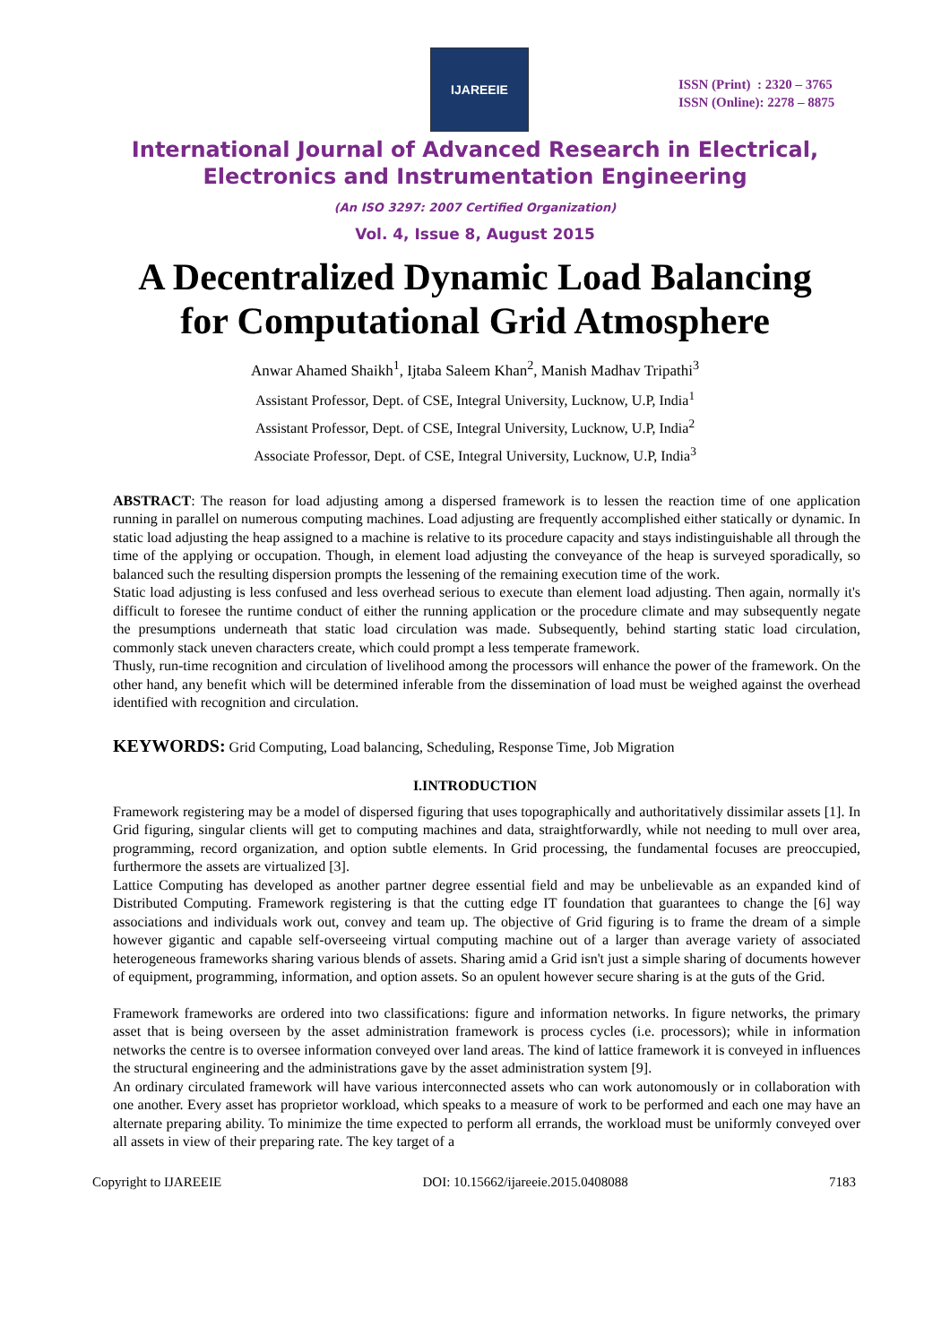IJAREEIE
ISSN (Print) : 2320 – 3765
ISSN (Online): 2278 – 8875
International Journal of Advanced Research in Electrical,
Electronics and Instrumentation Engineering
(An ISO 3297: 2007 Certified Organization)
Vol. 4, Issue 8, August 2015
A Decentralized Dynamic Load Balancing
for Computational Grid Atmosphere
Anwar Ahamed Shaikh<sup>1</sup>, Ijtaba Saleem Khan<sup>2</sup>, Manish Madhav Tripathi<sup>3</sup>
Assistant Professor, Dept. of CSE, Integral University, Lucknow, U.P, India<sup>1</sup>
Assistant Professor, Dept. of CSE, Integral University, Lucknow, U.P, India<sup>2</sup>
Associate Professor, Dept. of CSE, Integral University, Lucknow, U.P, India<sup>3</sup>
ABSTRACT: The reason for load adjusting among a dispersed framework is to lessen the reaction time of one application running in parallel on numerous computing machines. Load adjusting are frequently accomplished either statically or dynamic. In static load adjusting the heap assigned to a machine is relative to its procedure capacity and stays indistinguishable all through the time of the applying or occupation. Though, in element load adjusting the conveyance of the heap is surveyed sporadically, so balanced such the resulting dispersion prompts the lessening of the remaining execution time of the work.
Static load adjusting is less confused and less overhead serious to execute than element load adjusting. Then again, normally it's difficult to foresee the runtime conduct of either the running application or the procedure climate and may subsequently negate the presumptions underneath that static load circulation was made. Subsequently, behind starting static load circulation, commonly stack uneven characters create, which could prompt a less temperate framework.
Thusly, run-time recognition and circulation of livelihood among the processors will enhance the power of the framework. On the other hand, any benefit which will be determined inferable from the dissemination of load must be weighed against the overhead identified with recognition and circulation.
KEYWORDS: Grid Computing, Load balancing, Scheduling, Response Time, Job Migration
I.INTRODUCTION
Framework registering may be a model of dispersed figuring that uses topographically and authoritatively dissimilar assets [1]. In Grid figuring, singular clients will get to computing machines and data, straightforwardly, while not needing to mull over area, programming, record organization, and option subtle elements. In Grid processing, the fundamental focuses are preoccupied, furthermore the assets are virtualized [3].
Lattice Computing has developed as another partner degree essential field and may be unbelievable as an expanded kind of Distributed Computing. Framework registering is that the cutting edge IT foundation that guarantees to change the [6] way associations and individuals work out, convey and team up. The objective of Grid figuring is to frame the dream of a simple however gigantic and capable self-overseeing virtual computing machine out of a larger than average variety of associated heterogeneous frameworks sharing various blends of assets. Sharing amid a Grid isn't just a simple sharing of documents however of equipment, programming, information, and option assets. So an opulent however secure sharing is at the guts of the Grid.
Framework frameworks are ordered into two classifications: figure and information networks. In figure networks, the primary asset that is being overseen by the asset administration framework is process cycles (i.e. processors); while in information networks the centre is to oversee information conveyed over land areas. The kind of lattice framework it is conveyed in influences the structural engineering and the administrations gave by the asset administration system [9].
An ordinary circulated framework will have various interconnected assets who can work autonomously or in collaboration with one another. Every asset has proprietor workload, which speaks to a measure of work to be performed and each one may have an alternate preparing ability. To minimize the time expected to perform all errands, the workload must be uniformly conveyed over all assets in view of their preparing rate. The key target of a
Copyright to IJAREEIE DOI: 10.15662/ijareeie.2015.0408088 7183